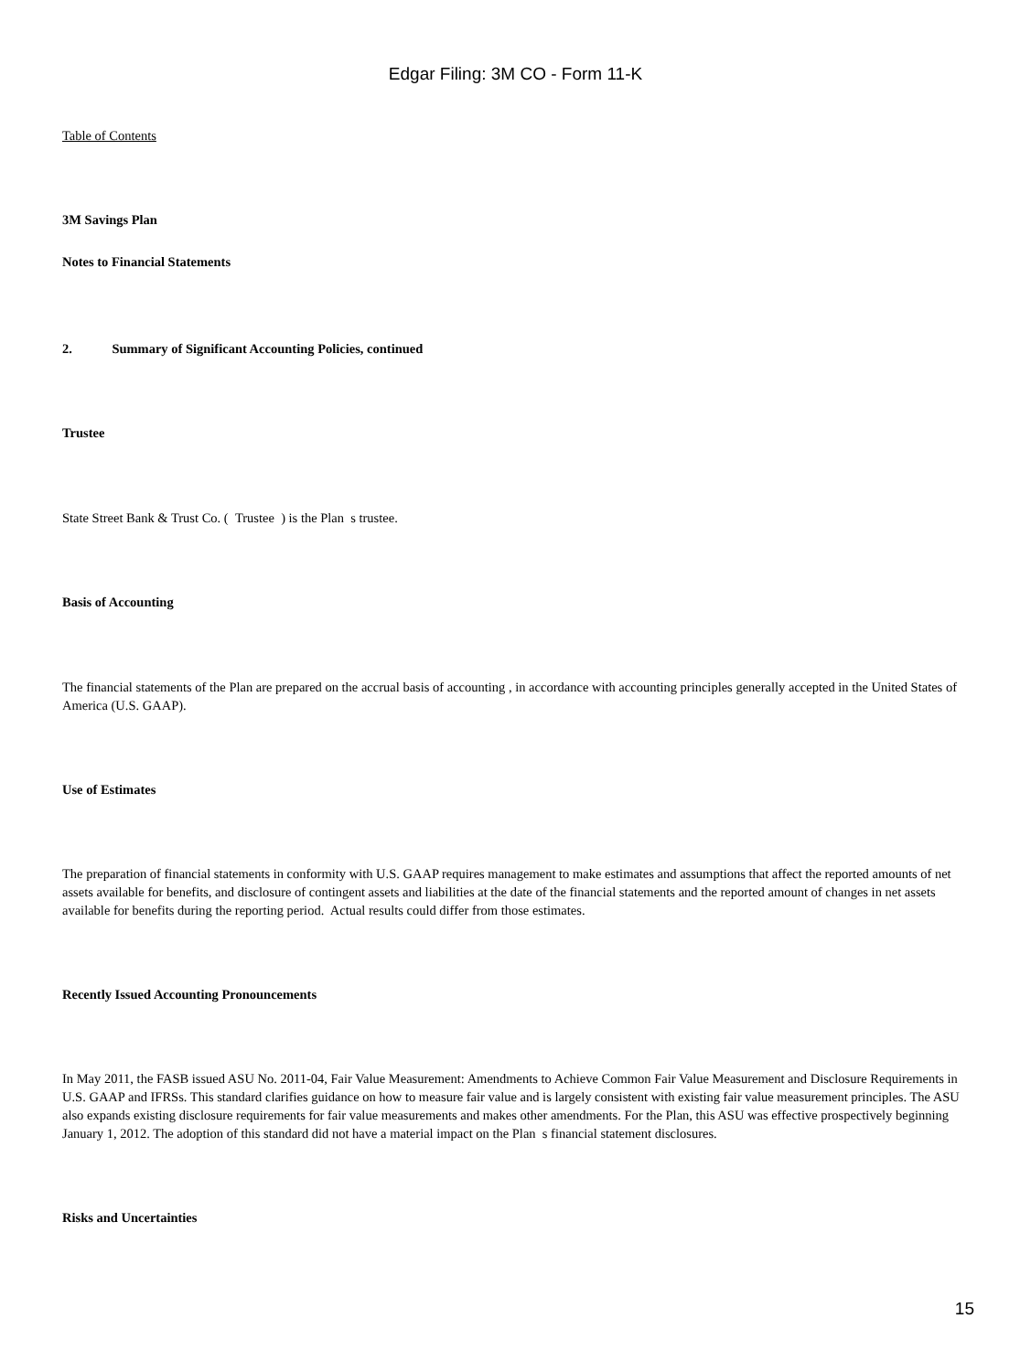Edgar Filing: 3M CO - Form 11-K
Table of Contents
3M Savings Plan
Notes to Financial Statements
2. Summary of Significant Accounting Policies, continued
Trustee
State Street Bank & Trust Co. ( Trustee ) is the Plan s trustee.
Basis of Accounting
The financial statements of the Plan are prepared on the accrual basis of accounting , in accordance with accounting principles generally accepted in the United States of America (U.S. GAAP).
Use of Estimates
The preparation of financial statements in conformity with U.S. GAAP requires management to make estimates and assumptions that affect the reported amounts of net assets available for benefits, and disclosure of contingent assets and liabilities at the date of the financial statements and the reported amount of changes in net assets available for benefits during the reporting period. Actual results could differ from those estimates.
Recently Issued Accounting Pronouncements
In May 2011, the FASB issued ASU No. 2011-04, Fair Value Measurement: Amendments to Achieve Common Fair Value Measurement and Disclosure Requirements in U.S. GAAP and IFRSs. This standard clarifies guidance on how to measure fair value and is largely consistent with existing fair value measurement principles. The ASU also expands existing disclosure requirements for fair value measurements and makes other amendments. For the Plan, this ASU was effective prospectively beginning January 1, 2012. The adoption of this standard did not have a material impact on the Plan s financial statement disclosures.
Risks and Uncertainties
15